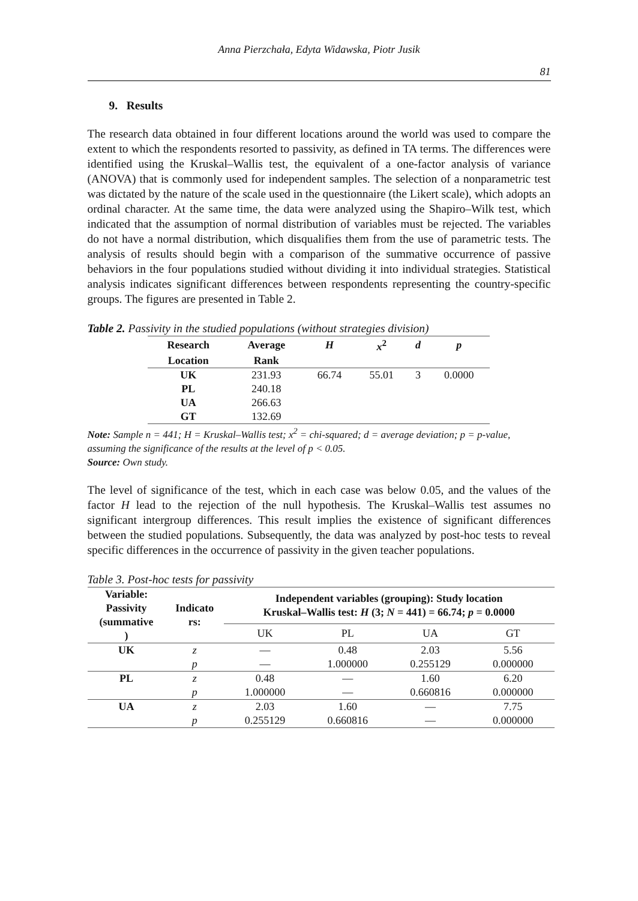Anna Pierzchała, Edyta Widawska, Piotr Jusik
81
9. Results
The research data obtained in four different locations around the world was used to compare the extent to which the respondents resorted to passivity, as defined in TA terms. The differences were identified using the Kruskal–Wallis test, the equivalent of a one-factor analysis of variance (ANOVA) that is commonly used for independent samples. The selection of a nonparametric test was dictated by the nature of the scale used in the questionnaire (the Likert scale), which adopts an ordinal character. At the same time, the data were analyzed using the Shapiro–Wilk test, which indicated that the assumption of normal distribution of variables must be rejected. The variables do not have a normal distribution, which disqualifies them from the use of parametric tests. The analysis of results should begin with a comparison of the summative occurrence of passive behaviors in the four populations studied without dividing it into individual strategies. Statistical analysis indicates significant differences between respondents representing the country-specific groups. The figures are presented in Table 2.
Table 2. Passivity in the studied populations (without strategies division)
| Research | Average | H | x<sup>2</sup> | d | p |
| --- | --- | --- | --- | --- | --- |
| Location | Rank | | | | |
| UK | 231.93 | 66.74 | 55.01 | 3 | 0.0000 |
| PL | 240.18 | | | | |
| UA | 266.63 | | | | |
| GT | 132.69 | | | | |
Note: Sample n = 441; H = Kruskal–Wallis test; x<sup>2</sup> = chi-squared; d = average deviation; p = p-value, assuming the significance of the results at the level of p < 0.05.
Source: Own study.
The level of significance of the test, which in each case was below 0.05, and the values of the factor H lead to the rejection of the null hypothesis. The Kruskal–Wallis test assumes no significant intergroup differences. This result implies the existence of significant differences between the studied populations. Subsequently, the data was analyzed by post-hoc tests to reveal specific differences in the occurrence of passivity in the given teacher populations.
Table 3. Post-hoc tests for passivity
| Variable: Passivity (summative ) | Indicato rs: | Independent variables (grouping): Study location Kruskal–Wallis test: H (3; N = 441) = 66.74; p = 0.0000 | | | |
| --- | --- | --- | --- | --- | --- |
| | | UK | PL | UA | GT |
| UK | z | — | 0.48 | 2.03 | 5.56 |
| | p | — | 1.000000 | 0.255129 | 0.000000 |
| PL | z | 0.48 | — | 1.60 | 6.20 |
| | p | 1.000000 | — | 0.660816 | 0.000000 |
| UA | z | 2.03 | 1.60 | — | 7.75 |
| | p | 0.255129 | 0.660816 | — | 0.000000 |